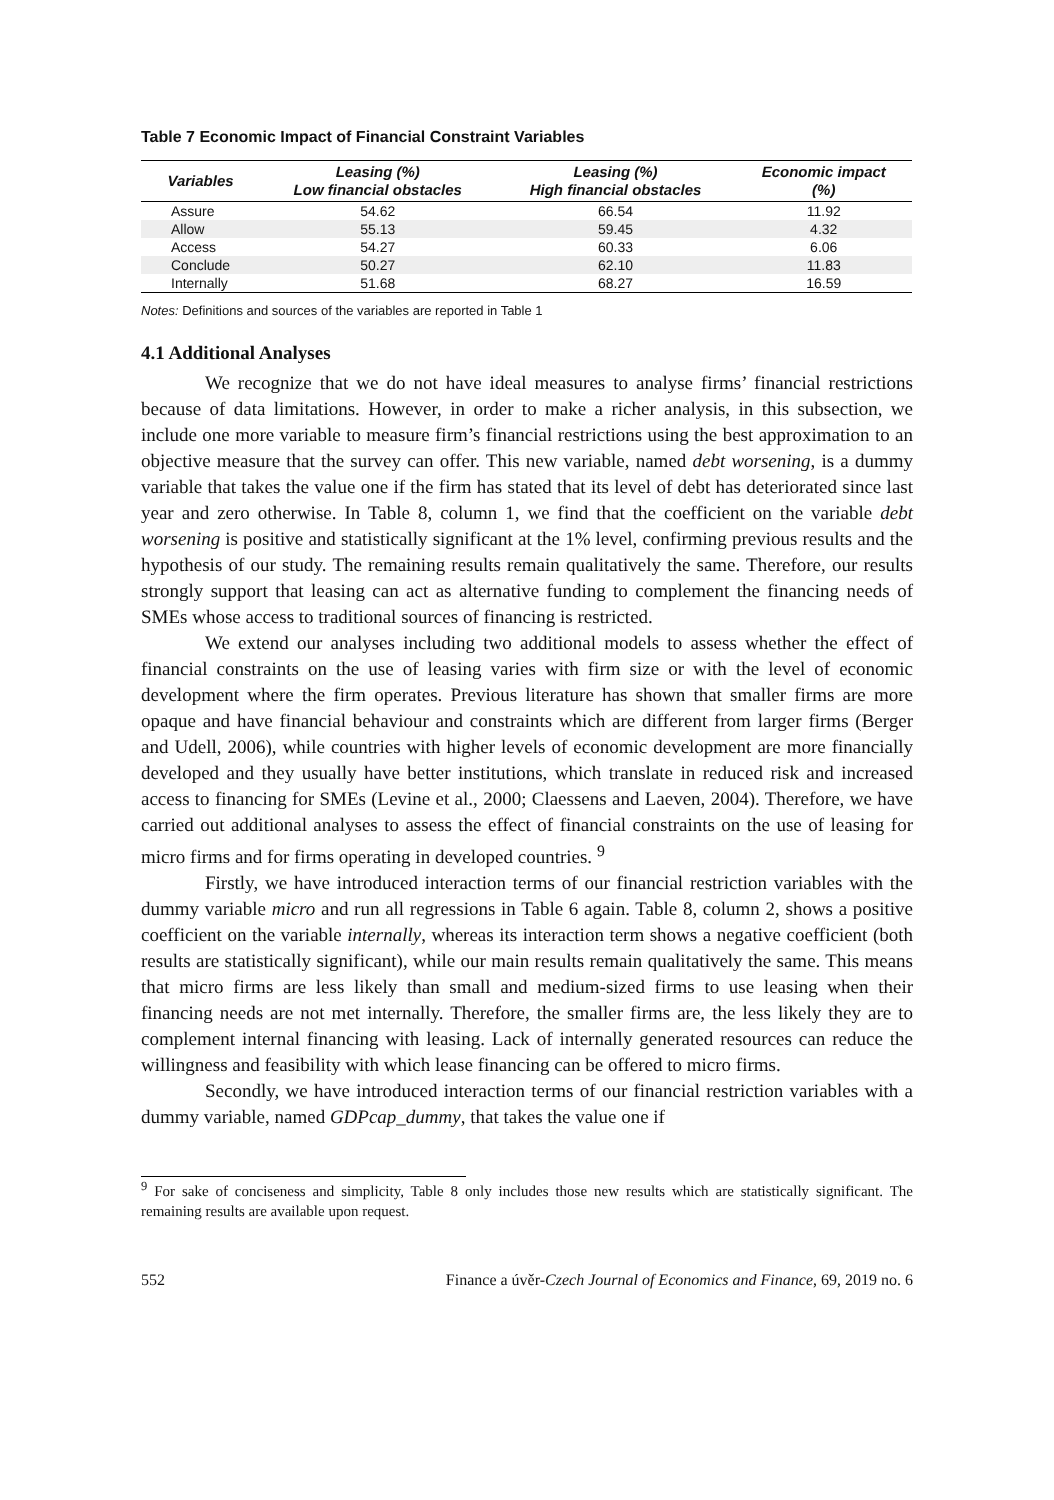Table 7 Economic Impact of Financial Constraint Variables
| Variables | Leasing (%) Low financial obstacles | Leasing (%) High financial obstacles | Economic impact (%) |
| --- | --- | --- | --- |
| Assure | 54.62 | 66.54 | 11.92 |
| Allow | 55.13 | 59.45 | 4.32 |
| Access | 54.27 | 60.33 | 6.06 |
| Conclude | 50.27 | 62.10 | 11.83 |
| Internally | 51.68 | 68.27 | 16.59 |
Notes: Definitions and sources of the variables are reported in Table 1
4.1 Additional Analyses
We recognize that we do not have ideal measures to analyse firms’ financial restrictions because of data limitations. However, in order to make a richer analysis, in this subsection, we include one more variable to measure firm’s financial restrictions using the best approximation to an objective measure that the survey can offer. This new variable, named debt worsening, is a dummy variable that takes the value one if the firm has stated that its level of debt has deteriorated since last year and zero otherwise. In Table 8, column 1, we find that the coefficient on the variable debt worsening is positive and statistically significant at the 1% level, confirming previous results and the hypothesis of our study. The remaining results remain qualitatively the same. Therefore, our results strongly support that leasing can act as alternative funding to complement the financing needs of SMEs whose access to traditional sources of financing is restricted.
We extend our analyses including two additional models to assess whether the effect of financial constraints on the use of leasing varies with firm size or with the level of economic development where the firm operates. Previous literature has shown that smaller firms are more opaque and have financial behaviour and constraints which are different from larger firms (Berger and Udell, 2006), while countries with higher levels of economic development are more financially developed and they usually have better institutions, which translate in reduced risk and increased access to financing for SMEs (Levine et al., 2000; Claessens and Laeven, 2004). Therefore, we have carried out additional analyses to assess the effect of financial constraints on the use of leasing for micro firms and for firms operating in developed countries. <sup>9</sup>
Firstly, we have introduced interaction terms of our financial restriction variables with the dummy variable micro and run all regressions in Table 6 again. Table 8, column 2, shows a positive coefficient on the variable internally, whereas its interaction term shows a negative coefficient (both results are statistically significant), while our main results remain qualitatively the same. This means that micro firms are less likely than small and medium-sized firms to use leasing when their financing needs are not met internally. Therefore, the smaller firms are, the less likely they are to complement internal financing with leasing. Lack of internally generated resources can reduce the willingness and feasibility with which lease financing can be offered to micro firms.
Secondly, we have introduced interaction terms of our financial restriction variables with a dummy variable, named GDPcap_dummy, that takes the value one if
<sup>9</sup> For sake of conciseness and simplicity, Table 8 only includes those new results which are statistically significant. The remaining results are available upon request.
552 Finance a úvěr-Czech Journal of Economics and Finance, 69, 2019 no. 6